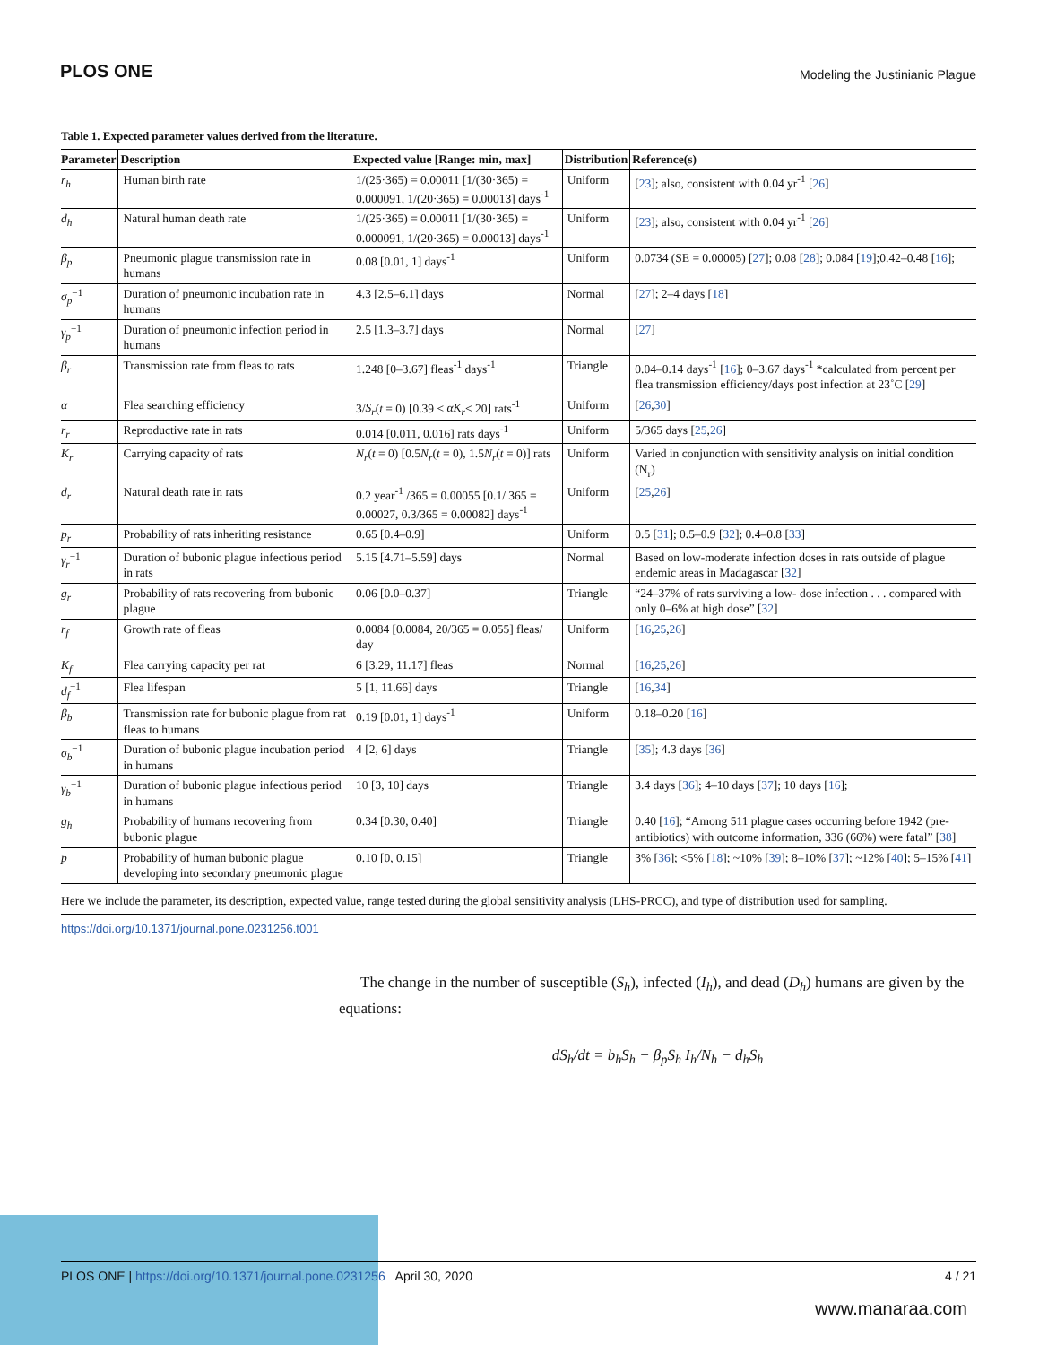PLOS ONE Modeling the Justinianic Plague
Table 1. Expected parameter values derived from the literature.
| Parameter | Description | Expected value [Range: min, max] | Distribution | Reference(s) |
| --- | --- | --- | --- | --- |
| r<sub>h</sub> | Human birth rate | 1/(25·365) = 0.00011 [1/(30·365) = 0.000091, 1/(20·365) = 0.00013] days<sup>-1</sup> | Uniform | [ 23 ]; also, consistent with 0.04 yr<sup>-1</sup> [ 26 ] |
| d<sub>h</sub> | Natural human death rate | 1/(25·365) = 0.00011 [1/(30·365) = 0.000091, 1/(20·365) = 0.00013] days<sup>-1</sup> | Uniform | [ 23 ]; also, consistent with 0.04 yr<sup>-1</sup> [ 26 ] |
| β<sub>p</sub> | Pneumonic plague transmission rate in humans | 0.08 [0.01, 1] days<sup>-1</sup> | Uniform | 0.0734 (SE = 0.00005) [ 27 ]; 0.08 [ 28 ]; 0.084 [ 19 ];0.42–0.48 [ 16 ]; |
| σ<sub>p</sub><sup>−1</sup> | Duration of pneumonic incubation rate in humans | 4.3 [2.5–6.1] days | Normal | [ 27 ]; 2–4 days [ 18 ] |
| γ<sub>p</sub><sup>−1</sup> | Duration of pneumonic infection period in humans | 2.5 [1.3–3.7] days | Normal | [ 27 ] |
| β<sub>r</sub> | Transmission rate from fleas to rats | 1.248 [0–3.67] fleas<sup>-1</sup> days<sup>-1</sup> | Triangle | 0.04–0.14 days<sup>-1</sup> [ 16 ]; 0–3.67 days<sup>-1</sup> *calculated from percent per flea transmission efficiency/days post infection at 23˚C [ 29 ] |
| α | Flea searching efficiency | 3/ S<sub>r</sub> ( t = 0) [0.39 < αK<sub>r</sub> < 20] rats<sup>-1</sup> | Uniform | [ 26 , 30 ] |
| r<sub>r</sub> | Reproductive rate in rats | 0.014 [0.011, 0.016] rats days<sup>-1</sup> | Uniform | 5/365 days [ 25 , 26 ] |
| K<sub>r</sub> | Carrying capacity of rats | N<sub>r</sub> ( t = 0) [0.5 N<sub>r</sub> ( t = 0), 1.5 N<sub>r</sub> ( t = 0)] rats | Uniform | Varied in conjunction with sensitivity analysis on initial condition (N<sub>r</sub>) |
| d<sub>r</sub> | Natural death rate in rats | 0.2 year<sup>-1</sup> /365 = 0.00055 [0.1/ 365 = 0.00027, 0.3/365 = 0.00082] days<sup>-1</sup> | Uniform | [ 25 , 26 ] |
| p<sub>r</sub> | Probability of rats inheriting resistance | 0.65 [0.4–0.9] | Uniform | 0.5 [ 31 ]; 0.5–0.9 [ 32 ]; 0.4–0.8 [ 33 ] |
| γ<sub>r</sub><sup>−1</sup> | Duration of bubonic plague infectious period in rats | 5.15 [4.71–5.59] days | Normal | Based on low-moderate infection doses in rats outside of plague endemic areas in Madagascar [ 32 ] |
| g<sub>r</sub> | Probability of rats recovering from bubonic plague | 0.06 [0.0–0.37] | Triangle | “24–37% of rats surviving a low- dose infection . . . compared with only 0–6% at high dose” [ 32 ] |
| r<sub>f</sub> | Growth rate of fleas | 0.0084 [0.0084, 20/365 = 0.055] fleas/ day | Uniform | [ 16 , 25 , 26 ] |
| K<sub>f</sub> | Flea carrying capacity per rat | 6 [3.29, 11.17] fleas | Normal | [ 16 , 25 , 26 ] |
| d<sub>f</sub><sup>−1</sup> | Flea lifespan | 5 [1, 11.66] days | Triangle | [ 16 , 34 ] |
| β<sub>b</sub> | Transmission rate for bubonic plague from rat fleas to humans | 0.19 [0.01, 1] days<sup>-1</sup> | Uniform | 0.18–0.20 [ 16 ] |
| σ<sub>b</sub><sup>−1</sup> | Duration of bubonic plague incubation period in humans | 4 [2, 6] days | Triangle | [ 35 ]; 4.3 days [ 36 ] |
| γ<sub>b</sub><sup>−1</sup> | Duration of bubonic plague infectious period in humans | 10 [3, 10] days | Triangle | 3.4 days [ 36 ]; 4–10 days [ 37 ]; 10 days [ 16 ]; |
| g<sub>h</sub> | Probability of humans recovering from bubonic plague | 0.34 [0.30, 0.40] | Triangle | 0.40 [ 16 ]; “Among 511 plague cases occurring before 1942 (pre-antibiotics) with outcome information, 336 (66%) were fatal” [ 38 ] |
| p | Probability of human bubonic plague developing into secondary pneumonic plague | 0.10 [0, 0.15] | Triangle | 3% [ 36 ]; <5% [ 18 ]; ~10% [ 39 ]; 8–10% [ 37 ]; ~12% [ 40 ]; 5–15% [ 41 ] |
Here we include the parameter, its description, expected value, range tested during the global sensitivity analysis (LHS-PRCC), and type of distribution used for sampling.
https://doi.org/10.1371/journal.pone.0231256.t001
The change in the number of susceptible (S<sub>h</sub>), infected (I<sub>h</sub>), and dead (D<sub>h</sub>) humans are given by the equations:
dS<sub>h</sub>/dt = b<sub>h</sub>S<sub>h</sub> − β<sub>p</sub>S<sub>h</sub> I<sub>h</sub>/N<sub>h</sub> − d<sub>h</sub>S<sub>h</sub>
PLOS ONE | https://doi.org/10.1371/journal.pone.0231256 April 30, 2020 4 / 21
www.manaraa.com